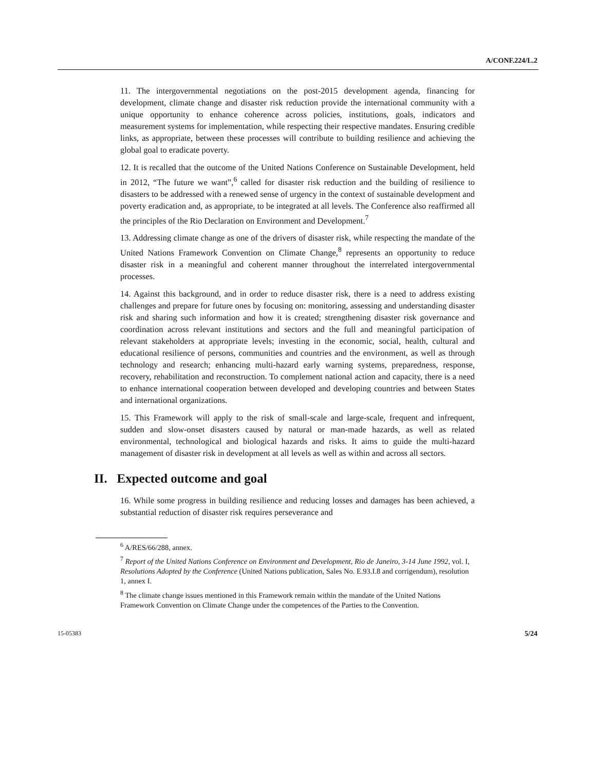A/CONF.224/L.2
11. The intergovernmental negotiations on the post-2015 development agenda, financing for development, climate change and disaster risk reduction provide the international community with a unique opportunity to enhance coherence across policies, institutions, goals, indicators and measurement systems for implementation, while respecting their respective mandates. Ensuring credible links, as appropriate, between these processes will contribute to building resilience and achieving the global goal to eradicate poverty.
12. It is recalled that the outcome of the United Nations Conference on Sustainable Development, held in 2012, “The future we want”,<sup>6</sup> called for disaster risk reduction and the building of resilience to disasters to be addressed with a renewed sense of urgency in the context of sustainable development and poverty eradication and, as appropriate, to be integrated at all levels. The Conference also reaffirmed all the principles of the Rio Declaration on Environment and Development.<sup>7</sup>
13. Addressing climate change as one of the drivers of disaster risk, while respecting the mandate of the United Nations Framework Convention on Climate Change,<sup>8</sup> represents an opportunity to reduce disaster risk in a meaningful and coherent manner throughout the interrelated intergovernmental processes.
14. Against this background, and in order to reduce disaster risk, there is a need to address existing challenges and prepare for future ones by focusing on: monitoring, assessing and understanding disaster risk and sharing such information and how it is created; strengthening disaster risk governance and coordination across relevant institutions and sectors and the full and meaningful participation of relevant stakeholders at appropriate levels; investing in the economic, social, health, cultural and educational resilience of persons, communities and countries and the environment, as well as through technology and research; enhancing multi-hazard early warning systems, preparedness, response, recovery, rehabilitation and reconstruction. To complement national action and capacity, there is a need to enhance international cooperation between developed and developing countries and between States and international organizations.
15. This Framework will apply to the risk of small-scale and large-scale, frequent and infrequent, sudden and slow-onset disasters caused by natural or man-made hazards, as well as related environmental, technological and biological hazards and risks. It aims to guide the multi-hazard management of disaster risk in development at all levels as well as within and across all sectors.
II. Expected outcome and goal
16. While some progress in building resilience and reducing losses and damages has been achieved, a substantial reduction of disaster risk requires perseverance and
<sup>6</sup> A/RES/66/288, annex.
<sup>7</sup> Report of the United Nations Conference on Environment and Development, Rio de Janeiro, 3-14 June 1992, vol. I, Resolutions Adopted by the Conference (United Nations publication, Sales No. E.93.I.8 and corrigendum), resolution 1, annex I.
<sup>8</sup> The climate change issues mentioned in this Framework remain within the mandate of the United Nations Framework Convention on Climate Change under the competences of the Parties to the Convention.
15-05383 5/24